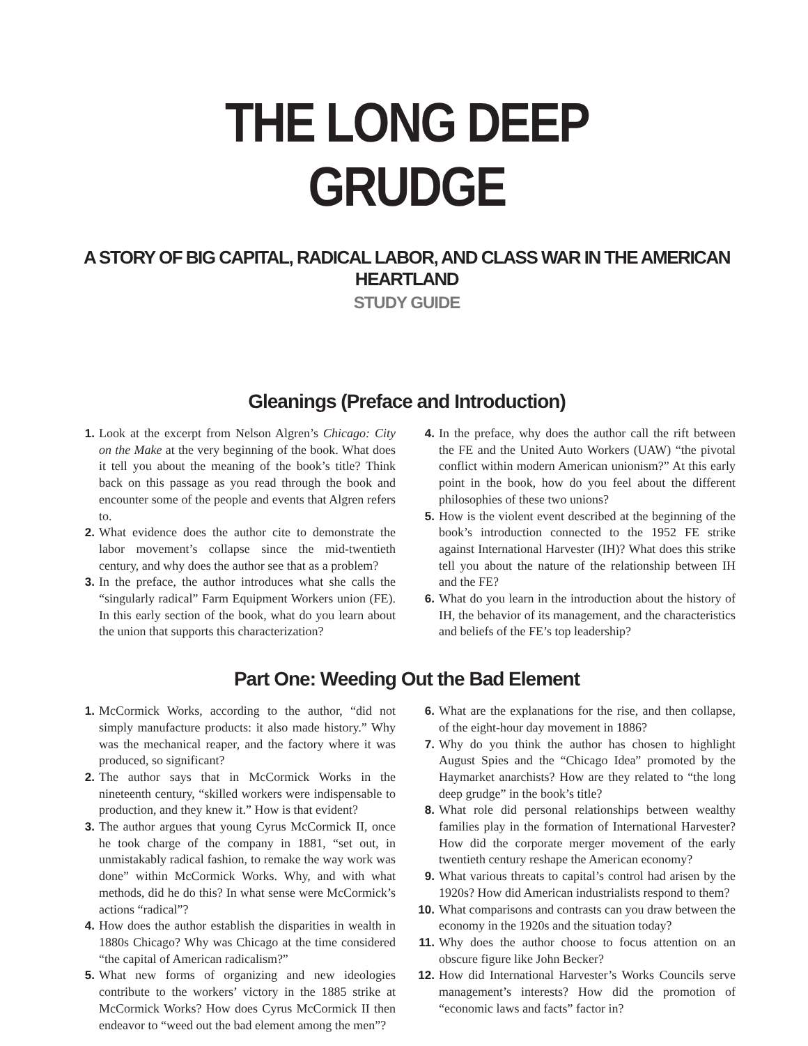THE LONG DEEP GRUDGE
A STORY OF BIG CAPITAL, RADICAL LABOR, AND CLASS WAR IN THE AMERICAN HEARTLAND
STUDY GUIDE
Gleanings (Preface and Introduction)
1. Look at the excerpt from Nelson Algren’s Chicago: City on the Make at the very beginning of the book. What does it tell you about the meaning of the book’s title? Think back on this passage as you read through the book and encounter some of the people and events that Algren refers to.
2. What evidence does the author cite to demonstrate the labor movement’s collapse since the mid-twentieth century, and why does the author see that as a problem?
3. In the preface, the author introduces what she calls the “singularly radical” Farm Equipment Workers union (FE). In this early section of the book, what do you learn about the union that supports this characterization?
4. In the preface, why does the author call the rift between the FE and the United Auto Workers (UAW) “the pivotal conflict within modern American unionism?” At this early point in the book, how do you feel about the different philosophies of these two unions?
5. How is the violent event described at the beginning of the book’s introduction connected to the 1952 FE strike against International Harvester (IH)? What does this strike tell you about the nature of the relationship between IH and the FE?
6. What do you learn in the introduction about the history of IH, the behavior of its management, and the characteristics and beliefs of the FE’s top leadership?
Part One: Weeding Out the Bad Element
1. McCormick Works, according to the author, “did not simply manufacture products: it also made history.” Why was the mechanical reaper, and the factory where it was produced, so significant?
2. The author says that in McCormick Works in the nineteenth century, “skilled workers were indispensable to production, and they knew it.” How is that evident?
3. The author argues that young Cyrus McCormick II, once he took charge of the company in 1881, “set out, in unmistakably radical fashion, to remake the way work was done” within McCormick Works. Why, and with what methods, did he do this? In what sense were McCormick’s actions “radical”?
4. How does the author establish the disparities in wealth in 1880s Chicago? Why was Chicago at the time considered “the capital of American radicalism?”
5. What new forms of organizing and new ideologies contribute to the workers’ victory in the 1885 strike at McCormick Works? How does Cyrus McCormick II then endeavor to “weed out the bad element among the men”?
6. What are the explanations for the rise, and then collapse, of the eight-hour day movement in 1886?
7. Why do you think the author has chosen to highlight August Spies and the “Chicago Idea” promoted by the Haymarket anarchists? How are they related to “the long deep grudge” in the book’s title?
8. What role did personal relationships between wealthy families play in the formation of International Harvester? How did the corporate merger movement of the early twentieth century reshape the American economy?
9. What various threats to capital’s control had arisen by the 1920s? How did American industrialists respond to them?
10. What comparisons and contrasts can you draw between the economy in the 1920s and the situation today?
11. Why does the author choose to focus attention on an obscure figure like John Becker?
12. How did International Harvester’s Works Councils serve management’s interests? How did the promotion of “economic laws and facts” factor in?